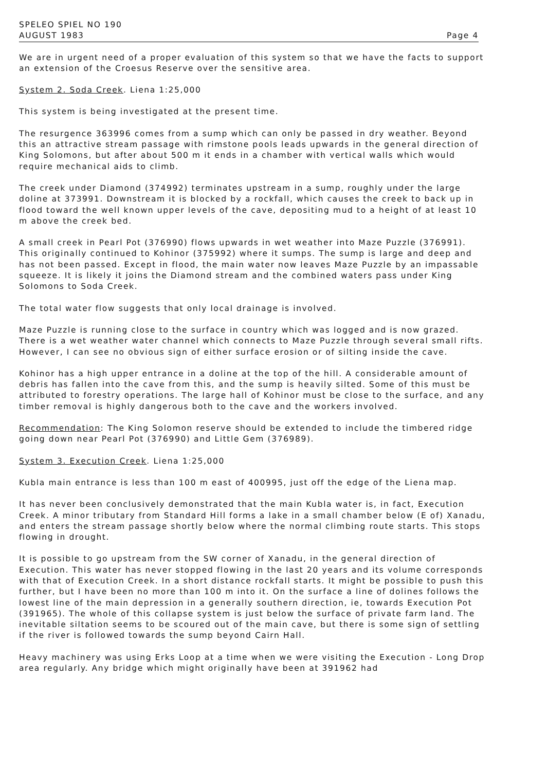SPELEO SPIEL NO 190
AUGUST 1983 Page 4
We are in urgent need of a proper evaluation of this system so that we have the facts to support an extension of the Croesus Reserve over the sensitive area.
System 2. Soda Creek. Liena 1:25,000
This system is being investigated at the present time.
The resurgence 363996 comes from a sump which can only be passed in dry weather. Beyond this an attractive stream passage with rimstone pools leads upwards in the general direction of King Solomons, but after about 500 m it ends in a chamber with vertical walls which would require mechanical aids to climb.
The creek under Diamond (374992) terminates upstream in a sump, roughly under the large doline at 373991. Downstream it is blocked by a rockfall, which causes the creek to back up in flood toward the well known upper levels of the cave, depositing mud to a height of at least 10 m above the creek bed.
A small creek in Pearl Pot (376990) flows upwards in wet weather into Maze Puzzle (376991). This originally continued to Kohinor (375992) where it sumps. The sump is large and deep and has not been passed. Except in flood, the main water now leaves Maze Puzzle by an impassable squeeze. It is likely it joins the Diamond stream and the combined waters pass under King Solomons to Soda Creek.
The total water flow suggests that only local drainage is involved.
Maze Puzzle is running close to the surface in country which was logged and is now grazed. There is a wet weather water channel which connects to Maze Puzzle through several small rifts. However, I can see no obvious sign of either surface erosion or of silting inside the cave.
Kohinor has a high upper entrance in a doline at the top of the hill. A considerable amount of debris has fallen into the cave from this, and the sump is heavily silted. Some of this must be attributed to forestry operations. The large hall of Kohinor must be close to the surface, and any timber removal is highly dangerous both to the cave and the workers involved.
Recommendation: The King Solomon reserve should be extended to include the timbered ridge going down near Pearl Pot (376990) and Little Gem (376989).
System 3. Execution Creek. Liena 1:25,000
Kubla main entrance is less than 100 m east of 400995, just off the edge of the Liena map.
It has never been conclusively demonstrated that the main Kubla water is, in fact, Execution Creek. A minor tributary from Standard Hill forms a lake in a small chamber below (E of) Xanadu, and enters the stream passage shortly below where the normal climbing route starts. This stops flowing in drought.
It is possible to go upstream from the SW corner of Xanadu, in the general direction of Execution. This water has never stopped flowing in the last 20 years and its volume corresponds with that of Execution Creek. In a short distance rockfall starts. It might be possible to push this further, but I have been no more than 100 m into it. On the surface a line of dolines follows the lowest line of the main depression in a generally southern direction, ie, towards Execution Pot (391965). The whole of this collapse system is just below the surface of private farm land. The inevitable siltation seems to be scoured out of the main cave, but there is some sign of settling if the river is followed towards the sump beyond Cairn Hall.
Heavy machinery was using Erks Loop at a time when we were visiting the Execution - Long Drop area regularly. Any bridge which might originally have been at 391962 had